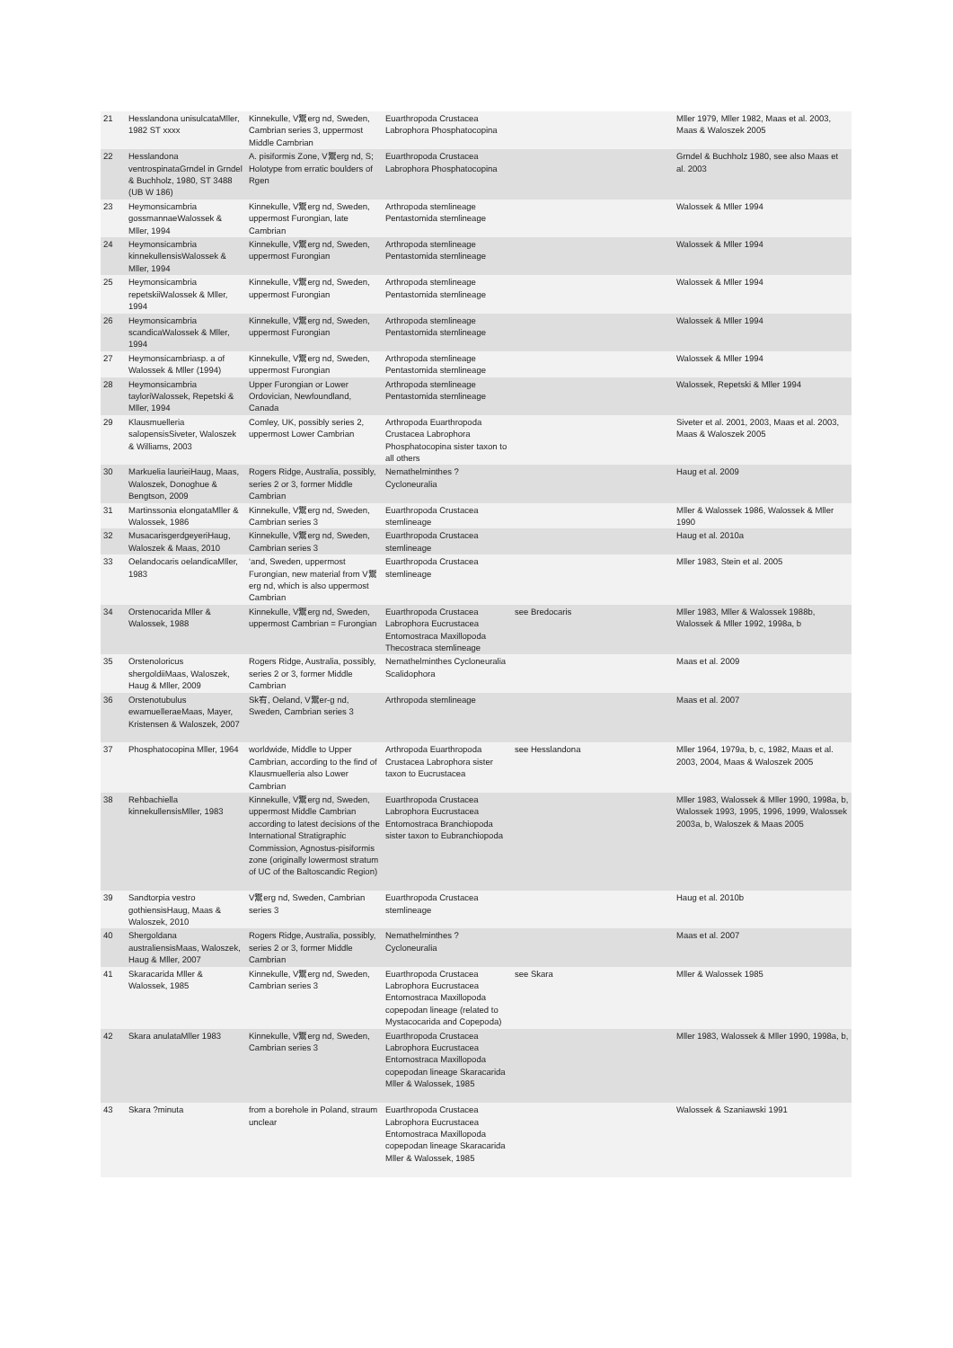| 21 | Hesslandona unisulcataMller, 1982 ST xxxx | Kinnekulle, V鬻erg nd, Sweden, Cambrian series 3, uppermost Middle Cambrian | Euarthropoda Crustacea Labrophora Phosphatocopina | | Mller 1979, Mller 1982, Maas et al. 2003, Maas & Waloszek 2005 |
| 22 | Hesslandona ventrospinataGrndel in Grndel & Buchholz, 1980, ST 3488 (UB W 186) | A. pisiformis Zone, V鬻erg nd, S; Holotype from erratic boulders of Rgen | Euarthropoda Crustacea Labrophora Phosphatocopina | | Grndel & Buchholz 1980, see also Maas et al. 2003 |
| 23 | Heymonsicambria gossmannaeWalossek & Mller, 1994 | Kinnekulle, V鬻erg nd, Sweden, uppermost Furongian, late Cambrian | Arthropoda stemlineage Pentastomida stemlineage | | Walossek & Mller 1994 |
| 24 | Heymonsicambria kinnekullensisWalossek & Mller, 1994 | Kinnekulle, V鬻erg nd, Sweden, uppermost Furongian | Arthropoda stemlineage Pentastomida stemlineage | | Walossek & Mller 1994 |
| 25 | Heymonsicambria repetskiiWalossek & Mller, 1994 | Kinnekulle, V鬻erg nd, Sweden, uppermost Furongian | Arthropoda stemlineage Pentastomida stemlineage | | Walossek & Mller 1994 |
| 26 | Heymonsicambria scandicaWalossek & Mller, 1994 | Kinnekulle, V鬻erg nd, Sweden, uppermost Furongian | Arthropoda stemlineage Pentastomida stemlineage | | Walossek & Mller 1994 |
| 27 | Heymonsicambriasp. a of Walossek & Mller (1994) | Kinnekulle, V鬻erg nd, Sweden, uppermost Furongian | Arthropoda stemlineage Pentastomida stemlineage | | Walossek & Mller 1994 |
| 28 | Heymonsicambria tayloriWalossek, Repetski & Mller, 1994 | Upper Furongian or Lower Ordovician, Newfoundland, Canada | Arthropoda stemlineage Pentastomida stemlineage | | Walossek, Repetski & Mller 1994 |
| 29 | Klausmuelleria salopensisSiveter, Waloszek & Williams, 2003 | Comley, UK, possibly series 2, uppermost Lower Cambrian | Arthropoda Euarthropoda Crustacea Labrophora Phosphatocopina sister taxon to all others | | Siveter et al. 2001, 2003, Maas et al. 2003, Maas & Waloszek 2005 |
| 30 | Markuelia laurieiHaug, Maas, Waloszek, Donoghue & Bengtson, 2009 | Rogers Ridge, Australia, possibly, series 2 or 3, former Middle Cambrian | Nemathelminthes ?Cycloneuralia | | Haug et al. 2009 |
| 31 | Martinssonia elongataMller & Walossek, 1986 | Kinnekulle, V鬻erg nd, Sweden, Cambrian series 3 | Euarthropoda Crustacea stemlineage | | Mller & Walossek 1986, Walossek & Mller 1990 |
| 32 | MusacarisgerdgeyeriHaug, Waloszek & Maas, 2010 | Kinnekulle, V鬻erg nd, Sweden, Cambrian series 3 | Euarthropoda Crustacea stemlineage | | Haug et al. 2010a |
| 33 | Oelandocaris oelandicaMller, 1983 | ‘and, Sweden, uppermost Furongian, new material from V鬻erg nd, which is also uppermost Cambrian | Euarthropoda Crustacea stemlineage | | Mller 1983, Stein et al. 2005 |
| 34 | Orstenocarida Mller & Walossek, 1988 | Kinnekulle, V鬻erg nd, Sweden, uppermost Cambrian = Furongian | Euarthropoda Crustacea Labrophora Eucrustacea Entomostraca Maxillopoda Thecostraca stemlineage | see Bredocaris | Mller 1983, Mller & Walossek 1988b, Walossek & Mller 1992, 1998a, b |
| 35 | Orstenoloricus shergoldiiMaas, Waloszek, Haug & Mller, 2009 | Rogers Ridge, Australia, possibly, series 2 or 3, former Middle Cambrian | Nemathelminthes Cycloneuralia Scalidophora | | Maas et al. 2009 |
| 36 | Orstenotubulus ewamuelleraeMaas, Mayer, Kristensen & Waloszek, 2007 | Sk宥, Oeland, V鬻er-g nd, Sweden, Cambrian series 3 | Arthropoda stemlineage | | Maas et al. 2007 |
| 37 | Phosphatocopina Mller, 1964 | worldwide, Middle to Upper Cambrian, according to the find of Klausmuelleria also Lower Cambrian | Arthropoda Euarthropoda Crustacea Labrophora sister taxon to Eucrustacea | see Hesslandona | Mller 1964, 1979a, b, c, 1982, Maas et al. 2003, 2004, Maas & Waloszek 2005 |
| 38 | Rehbachiella kinnekullensisMller, 1983 | Kinnekulle, V鬻erg nd, Sweden, uppermost Middle Cambrian according to latest decisions of the International Stratigraphic Commission, Agnostus-pisiformis zone (originally lowermost stratum of UC of the Baltoscandic Region) | Euarthropoda Crustacea Labrophora Eucrustacea Entomostraca Branchiopoda sister taxon to Eubranchiopoda | | Mller 1983, Walossek & Mller 1990, 1998a, b, Walossek 1993, 1995, 1996, 1999, Walossek 2003a, b, Waloszek & Maas 2005 |
| 39 | Sandtorpia vestro gothiensisHaug, Maas & Waloszek, 2010 | V鬻erg nd, Sweden, Cambrian series 3 | Euarthropoda Crustacea stemlineage | | Haug et al. 2010b |
| 40 | Shergoldana australiensisMaas, Waloszek, Haug & Mller, 2007 | Rogers Ridge, Australia, possibly, series 2 or 3, former Middle Cambrian | Nemathelminthes ?Cycloneuralia | | Maas et al. 2007 |
| 41 | Skaracarida Mller & Walossek, 1985 | Kinnekulle, V鬻erg nd, Sweden, Cambrian series 3 | Euarthropoda Crustacea Labrophora Eucrustacea Entomostraca Maxillopoda copepodan lineage (related to Mystacocarida and Copepoda) | see Skara | Mller & Walossek 1985 |
| 42 | Skara anulataMller 1983 | Kinnekulle, V鬻erg nd, Sweden, Cambrian series 3 | Euarthropoda Crustacea Labrophora Eucrustacea Entomostraca Maxillopoda copepodan lineage Skaracarida Mller & Walossek, 1985 | | Mller 1983, Walossek & Mller 1990, 1998a, b, |
| 43 | Skara ?minuta | from a borehole in Poland, straum unclear | Euarthropoda Crustacea Labrophora Eucrustacea Entomostraca Maxillopoda copepodan lineage Skaracarida Mller & Walossek, 1985 | | Walossek & Szaniawski 1991 |